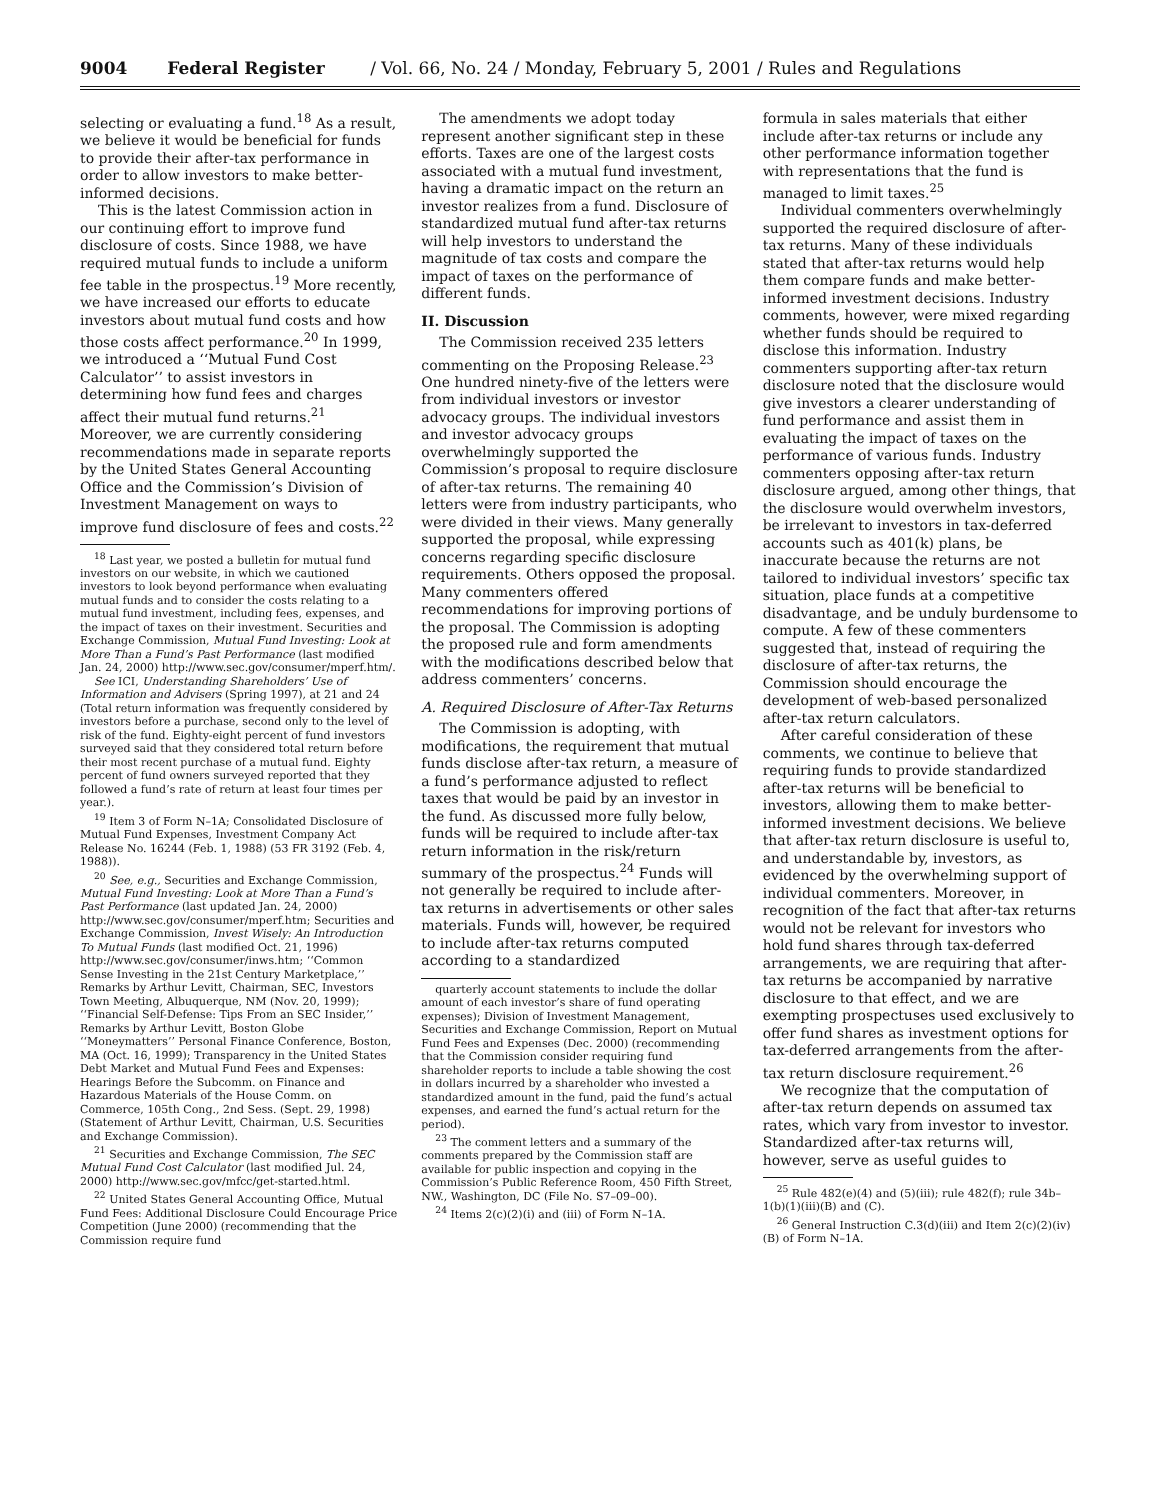9004 Federal Register / Vol. 66, No. 24 / Monday, February 5, 2001 / Rules and Regulations
selecting or evaluating a fund.<sup>18</sup> As a result, we believe it would be beneficial for funds to provide their after-tax performance in order to allow investors to make better-informed decisions.
This is the latest Commission action in our continuing effort to improve fund disclosure of costs. Since 1988, we have required mutual funds to include a uniform fee table in the prospectus.<sup>19</sup> More recently, we have increased our efforts to educate investors about mutual fund costs and how those costs affect performance.<sup>20</sup> In 1999, we introduced a ‘‘Mutual Fund Cost Calculator’’ to assist investors in determining how fund fees and charges affect their mutual fund returns.<sup>21</sup> Moreover, we are currently considering recommendations made in separate reports by the United States General Accounting Office and the Commission’s Division of Investment Management on ways to improve fund disclosure of fees and costs.<sup>22</sup>
<sup>18</sup> Last year, we posted a bulletin for mutual fund investors on our website, in which we cautioned investors to look beyond performance when evaluating mutual funds and to consider the costs relating to a mutual fund investment, including fees, expenses, and the impact of taxes on their investment. Securities and Exchange Commission, Mutual Fund Investing: Look at More Than a Fund’s Past Performance (last modified Jan. 24, 2000) http://www.sec.gov/consumer/mperf.htm/.
See ICI, Understanding Shareholders’ Use of Information and Advisers (Spring 1997), at 21 and 24 (Total return information was frequently considered by investors before a purchase, second only to the level of risk of the fund. Eighty-eight percent of fund investors surveyed said that they considered total return before their most recent purchase of a mutual fund. Eighty percent of fund owners surveyed reported that they followed a fund’s rate of return at least four times per year.).
<sup>19</sup> Item 3 of Form N–1A; Consolidated Disclosure of Mutual Fund Expenses, Investment Company Act Release No. 16244 (Feb. 1, 1988) (53 FR 3192 (Feb. 4, 1988)).
<sup>20</sup> See, e.g., Securities and Exchange Commission, Mutual Fund Investing: Look at More Than a Fund’s Past Performance (last updated Jan. 24, 2000) http://www.sec.gov/consumer/mperf.htm; Securities and Exchange Commission, Invest Wisely: An Introduction To Mutual Funds (last modified Oct. 21, 1996) http://www.sec.gov/consumer/inws.htm; ‘‘Common Sense Investing in the 21st Century Marketplace,’’ Remarks by Arthur Levitt, Chairman, SEC, Investors Town Meeting, Albuquerque, NM (Nov. 20, 1999); ‘‘Financial Self-Defense: Tips From an SEC Insider,’’ Remarks by Arthur Levitt, Boston Globe ‘‘Moneymatters’’ Personal Finance Conference, Boston, MA (Oct. 16, 1999); Transparency in the United States Debt Market and Mutual Fund Fees and Expenses: Hearings Before the Subcomm. on Finance and Hazardous Materials of the House Comm. on Commerce, 105th Cong., 2nd Sess. (Sept. 29, 1998) (Statement of Arthur Levitt, Chairman, U.S. Securities and Exchange Commission).
<sup>21</sup> Securities and Exchange Commission, The SEC Mutual Fund Cost Calculator (last modified Jul. 24, 2000) http://www.sec.gov/mfcc/get-started.html.
<sup>22</sup> United States General Accounting Office, Mutual Fund Fees: Additional Disclosure Could Encourage Price Competition (June 2000) (recommending that the Commission require fund
The amendments we adopt today represent another significant step in these efforts. Taxes are one of the largest costs associated with a mutual fund investment, having a dramatic impact on the return an investor realizes from a fund. Disclosure of standardized mutual fund after-tax returns will help investors to understand the magnitude of tax costs and compare the impact of taxes on the performance of different funds.
II. Discussion
The Commission received 235 letters commenting on the Proposing Release.<sup>23</sup> One hundred ninety-five of the letters were from individual investors or investor advocacy groups. The individual investors and investor advocacy groups overwhelmingly supported the Commission’s proposal to require disclosure of after-tax returns. The remaining 40 letters were from industry participants, who were divided in their views. Many generally supported the proposal, while expressing concerns regarding specific disclosure requirements. Others opposed the proposal. Many commenters offered recommendations for improving portions of the proposal. The Commission is adopting the proposed rule and form amendments with the modifications described below that address commenters’ concerns.
A. Required Disclosure of After-Tax Returns
The Commission is adopting, with modifications, the requirement that mutual funds disclose after-tax return, a measure of a fund’s performance adjusted to reflect taxes that would be paid by an investor in the fund. As discussed more fully below, funds will be required to include after-tax return information in the risk/return summary of the prospectus.<sup>24</sup> Funds will not generally be required to include after-tax returns in advertisements or other sales materials. Funds will, however, be required to include after-tax returns computed according to a standardized
quarterly account statements to include the dollar amount of each investor’s share of fund operating expenses); Division of Investment Management, Securities and Exchange Commission, Report on Mutual Fund Fees and Expenses (Dec. 2000) (recommending that the Commission consider requiring fund shareholder reports to include a table showing the cost in dollars incurred by a shareholder who invested a standardized amount in the fund, paid the fund’s actual expenses, and earned the fund’s actual return for the period).
<sup>23</sup> The comment letters and a summary of the comments prepared by the Commission staff are available for public inspection and copying in the Commission’s Public Reference Room, 450 Fifth Street, NW., Washington, DC (File No. S7–09–00).
<sup>24</sup> Items 2(c)(2)(i) and (iii) of Form N–1A.
formula in sales materials that either include after-tax returns or include any other performance information together with representations that the fund is managed to limit taxes.<sup>25</sup>
Individual commenters overwhelmingly supported the required disclosure of after-tax returns. Many of these individuals stated that after-tax returns would help them compare funds and make better-informed investment decisions. Industry comments, however, were mixed regarding whether funds should be required to disclose this information. Industry commenters supporting after-tax return disclosure noted that the disclosure would give investors a clearer understanding of fund performance and assist them in evaluating the impact of taxes on the performance of various funds. Industry commenters opposing after-tax return disclosure argued, among other things, that the disclosure would overwhelm investors, be irrelevant to investors in tax-deferred accounts such as 401(k) plans, be inaccurate because the returns are not tailored to individual investors’ specific tax situation, place funds at a competitive disadvantage, and be unduly burdensome to compute. A few of these commenters suggested that, instead of requiring the disclosure of after-tax returns, the Commission should encourage the development of web-based personalized after-tax return calculators.
After careful consideration of these comments, we continue to believe that requiring funds to provide standardized after-tax returns will be beneficial to investors, allowing them to make better-informed investment decisions. We believe that after-tax return disclosure is useful to, and understandable by, investors, as evidenced by the overwhelming support of individual commenters. Moreover, in recognition of the fact that after-tax returns would not be relevant for investors who hold fund shares through tax-deferred arrangements, we are requiring that after-tax returns be accompanied by narrative disclosure to that effect, and we are exempting prospectuses used exclusively to offer fund shares as investment options for tax-deferred arrangements from the after-tax return disclosure requirement.<sup>26</sup>
We recognize that the computation of after-tax return depends on assumed tax rates, which vary from investor to investor. Standardized after-tax returns will, however, serve as useful guides to
<sup>25</sup> Rule 482(e)(4) and (5)(iii); rule 482(f); rule 34b–1(b)(1)(iii)(B) and (C).
<sup>26</sup> General Instruction C.3(d)(iii) and Item 2(c)(2)(iv)(B) of Form N–1A.